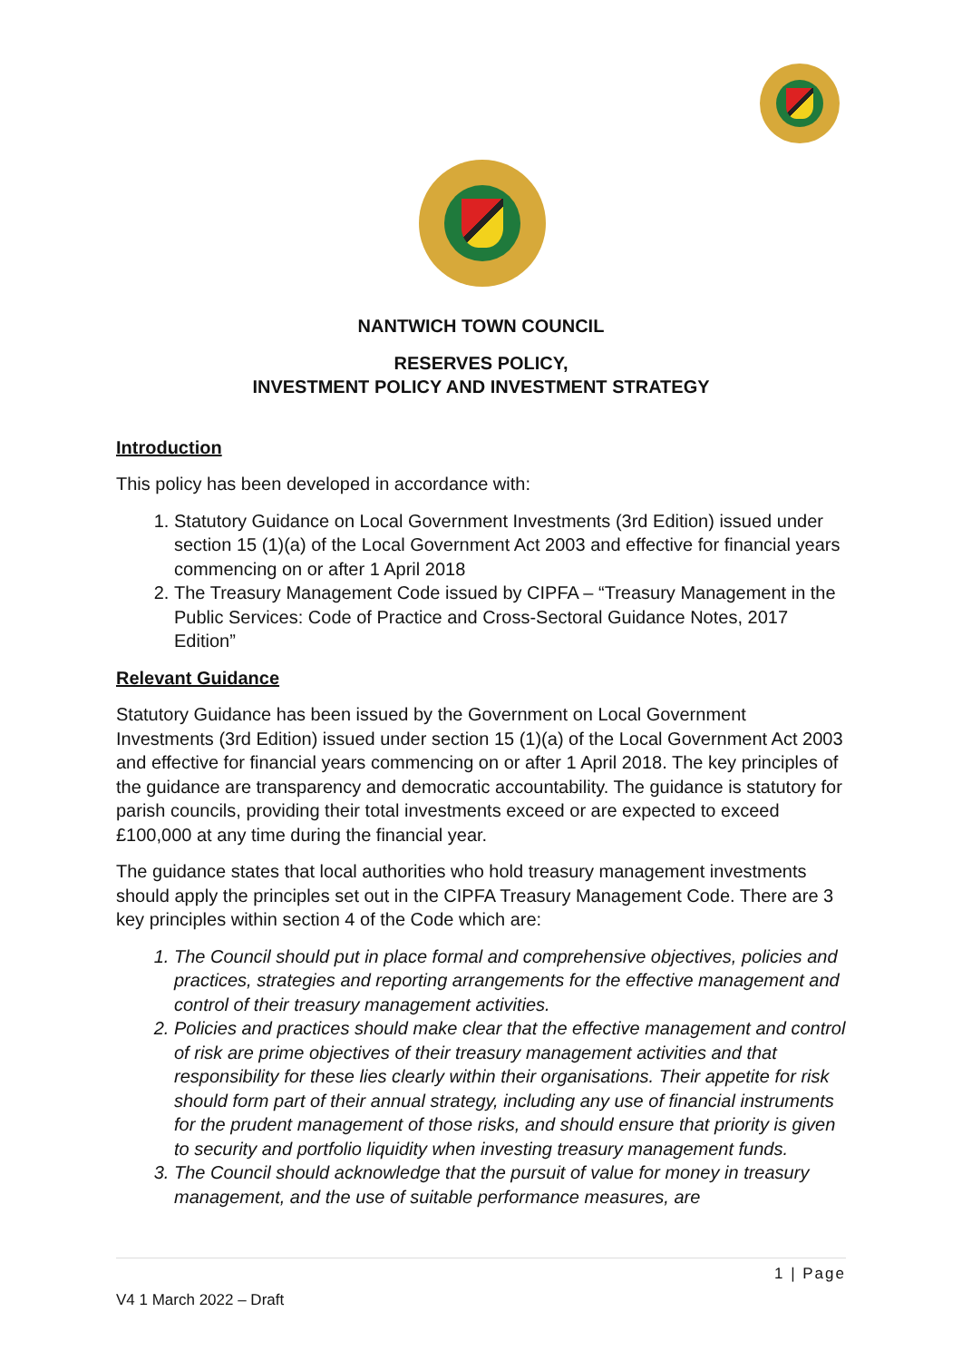NANTWICH TOWN COUNCIL
RESERVES POLICY,
INVESTMENT POLICY AND INVESTMENT STRATEGY
Introduction
This policy has been developed in accordance with:
1. Statutory Guidance on Local Government Investments (3rd Edition) issued under section 15 (1)(a) of the Local Government Act 2003 and effective for financial years commencing on or after 1 April 2018
2. The Treasury Management Code issued by CIPFA – “Treasury Management in the Public Services: Code of Practice and Cross-Sectoral Guidance Notes, 2017 Edition”
Relevant Guidance
Statutory Guidance has been issued by the Government on Local Government Investments (3rd Edition) issued under section 15 (1)(a) of the Local Government Act 2003 and effective for financial years commencing on or after 1 April 2018. The key principles of the guidance are transparency and democratic accountability. The guidance is statutory for parish councils, providing their total investments exceed or are expected to exceed £100,000 at any time during the financial year.
The guidance states that local authorities who hold treasury management investments should apply the principles set out in the CIPFA Treasury Management Code. There are 3 key principles within section 4 of the Code which are:
1. The Council should put in place formal and comprehensive objectives, policies and practices, strategies and reporting arrangements for the effective management and control of their treasury management activities.
2. Policies and practices should make clear that the effective management and control of risk are prime objectives of their treasury management activities and that responsibility for these lies clearly within their organisations. Their appetite for risk should form part of their annual strategy, including any use of financial instruments for the prudent management of those risks, and should ensure that priority is given to security and portfolio liquidity when investing treasury management funds.
3. The Council should acknowledge that the pursuit of value for money in treasury management, and the use of suitable performance measures, are
1 | Page
V4 1 March 2022 – Draft